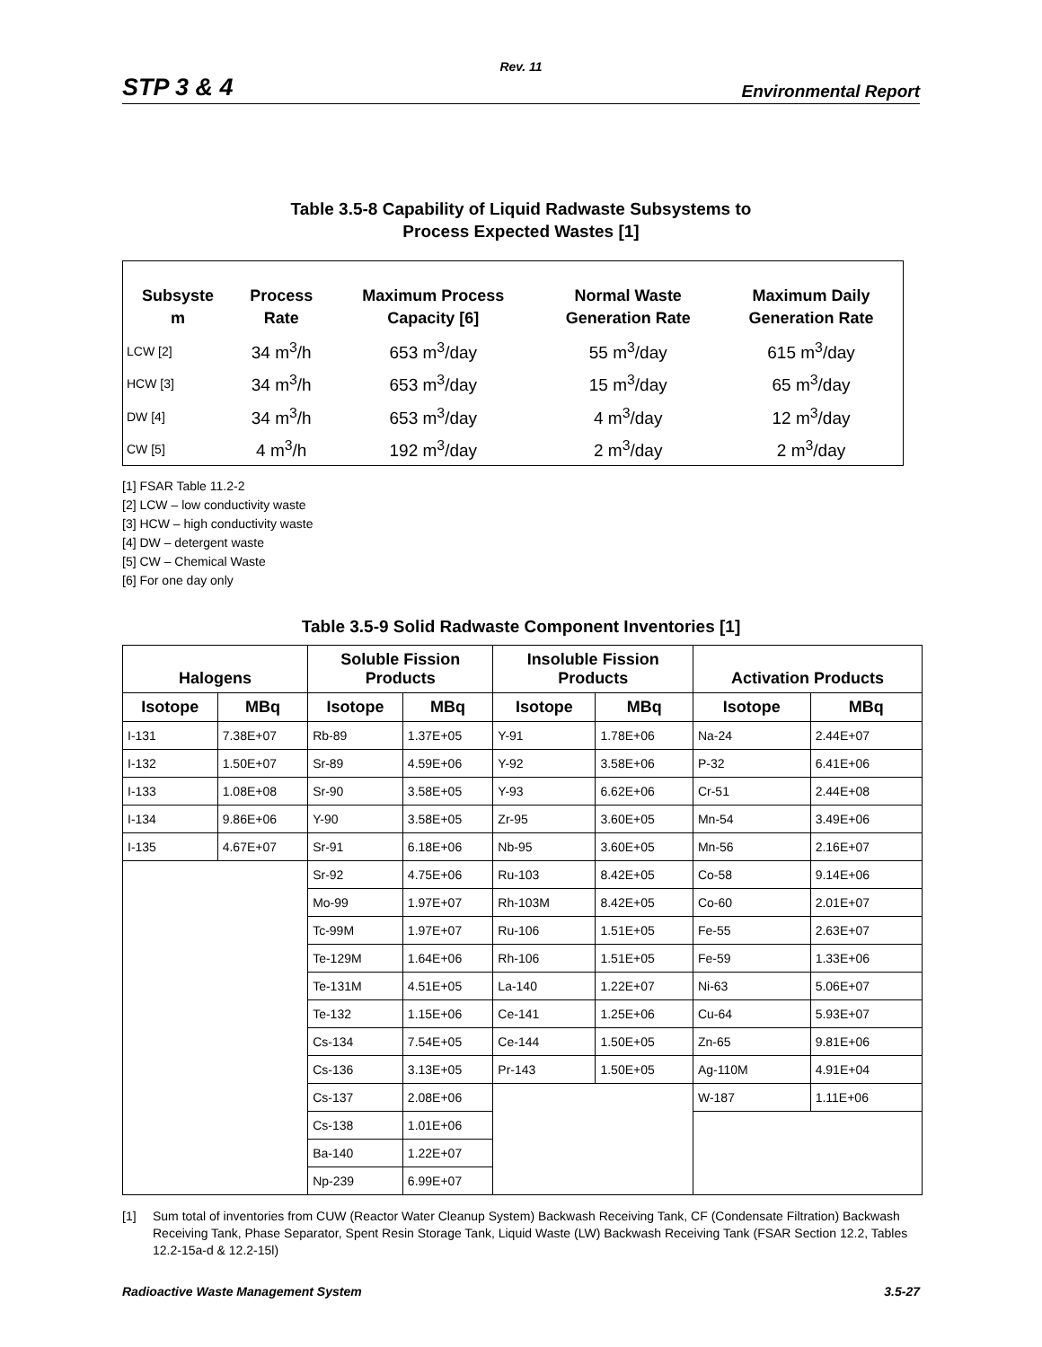Rev. 11
STP 3 & 4 Environmental Report
Table 3.5-8 Capability of Liquid Radwaste Subsystems to
Process Expected Wastes [1]
| Subsyste m | Process Rate | Maximum Process Capacity [6] | Normal Waste Generation Rate | Maximum Daily Generation Rate |
| --- | --- | --- | --- | --- |
| LCW [2] | 34 m<sup>3</sup>/h | 653 m<sup>3</sup>/day | 55 m<sup>3</sup>/day | 615 m<sup>3</sup>/day |
| HCW [3] | 34 m<sup>3</sup>/h | 653 m<sup>3</sup>/day | 15 m<sup>3</sup>/day | 65 m<sup>3</sup>/day |
| DW [4] | 34 m<sup>3</sup>/h | 653 m<sup>3</sup>/day | 4 m<sup>3</sup>/day | 12 m<sup>3</sup>/day |
| CW [5] | 4 m<sup>3</sup>/h | 192 m<sup>3</sup>/day | 2 m<sup>3</sup>/day | 2 m<sup>3</sup>/day |
[1] FSAR Table 11.2-2
[2] LCW – low conductivity waste
[3] HCW – high conductivity waste
[4] DW – detergent waste
[5] CW – Chemical Waste
[6] For one day only
Table 3.5-9 Solid Radwaste Component Inventories [1]
| Halogens | | Soluble Fission Products | | Insoluble Fission Products | | Activation Products | |
| --- | --- | --- | --- | --- | --- | --- | --- |
| Isotope | MBq | Isotope | MBq | Isotope | MBq | Isotope | MBq |
| I-131 | 7.38E+07 | Rb-89 | 1.37E+05 | Y-91 | 1.78E+06 | Na-24 | 2.44E+07 |
| I-132 | 1.50E+07 | Sr-89 | 4.59E+06 | Y-92 | 3.58E+06 | P-32 | 6.41E+06 |
| I-133 | 1.08E+08 | Sr-90 | 3.58E+05 | Y-93 | 6.62E+06 | Cr-51 | 2.44E+08 |
| I-134 | 9.86E+06 | Y-90 | 3.58E+05 | Zr-95 | 3.60E+05 | Mn-54 | 3.49E+06 |
| I-135 | 4.67E+07 | Sr-91 | 6.18E+06 | Nb-95 | 3.60E+05 | Mn-56 | 2.16E+07 |
| | | Sr-92 | 4.75E+06 | Ru-103 | 8.42E+05 | Co-58 | 9.14E+06 |
| | | Mo-99 | 1.97E+07 | Rh-103M | 8.42E+05 | Co-60 | 2.01E+07 |
| | | Tc-99M | 1.97E+07 | Ru-106 | 1.51E+05 | Fe-55 | 2.63E+07 |
| | | Te-129M | 1.64E+06 | Rh-106 | 1.51E+05 | Fe-59 | 1.33E+06 |
| | | Te-131M | 4.51E+05 | La-140 | 1.22E+07 | Ni-63 | 5.06E+07 |
| | | Te-132 | 1.15E+06 | Ce-141 | 1.25E+06 | Cu-64 | 5.93E+07 |
| | | Cs-134 | 7.54E+05 | Ce-144 | 1.50E+05 | Zn-65 | 9.81E+06 |
| | | Cs-136 | 3.13E+05 | Pr-143 | 1.50E+05 | Ag-110M | 4.91E+04 |
| | | Cs-137 | 2.08E+06 | | | W-187 | 1.11E+06 |
| | | Cs-138 | 1.01E+06 | | | | |
| | | Ba-140 | 1.22E+07 | | | | |
| | | Np-239 | 6.99E+07 | | | | |
[1] Sum total of inventories from CUW (Reactor Water Cleanup System) Backwash Receiving Tank, CF (Condensate Filtration) Backwash Receiving Tank, Phase Separator, Spent Resin Storage Tank, Liquid Waste (LW) Backwash Receiving Tank (FSAR Section 12.2, Tables 12.2-15a-d & 12.2-15l)
Radioactive Waste Management System 3.5-27